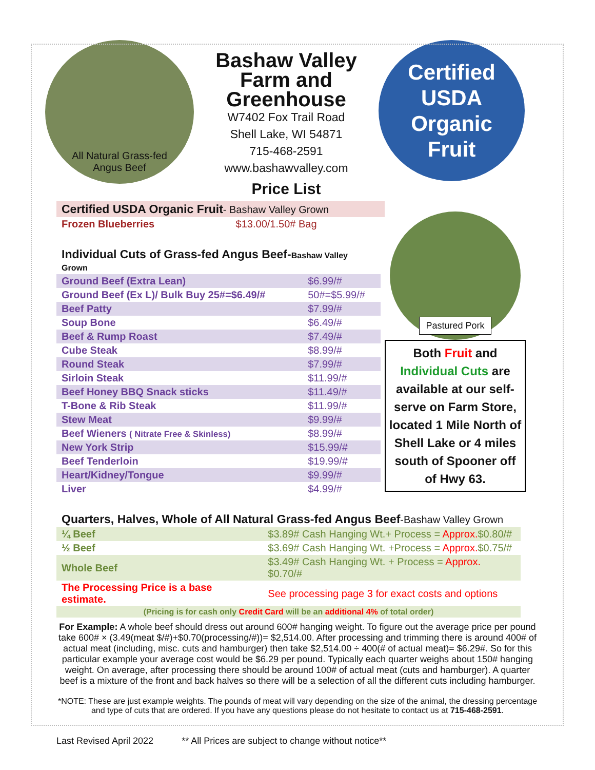All Natural Grass-fed
Angus Beef
Bashaw Valley Farm and Greenhouse
W7402 Fox Trail Road
Shell Lake, WI 54871
715-468-2591
www.bashawvalley.com
Price List
Certified
USDA Organic
Fruit
| Certified USDA Organic Fruit - Bashaw Valley Grown | |
| Frozen Blueberries | $13.00/1.50# Bag |
| Individual Cuts of Grass-fed Angus Beef- Bashaw Valley Grown | |
| Ground Beef (Extra Lean) | $6.99/# |
| Ground Beef (Ex L)/ Bulk Buy 25#=$6.49/# | 50#=$5.99/# |
| Beef Patty | $7.99/# |
| Soup Bone | $6.49/# |
| Beef & Rump Roast | $7.49/# |
| Cube Steak | $8.99/# |
| Round Steak | $7.99/# |
| Sirloin Steak | $11.99/# |
| Beef Honey BBQ Snack sticks | $11.49/# |
| T-Bone & Rib Steak | $11.99/# |
| Stew Meat | $9.99/# |
| Beef Wieners ( Nitrate Free & Skinless) | $8.99/# |
| New York Strip | $15.99/# |
| Beef Tenderloin | $19.99/# |
| Heart/Kidney/Tongue | $9.99/# |
| Liver | $4.99/# |
Pastured Pork
Both Fruit and Individual Cuts are available at our self-serve on Farm Store, located 1 Mile North of Shell Lake or 4 miles south of Spooner off of Hwy 63.
| Quarters, Halves, Whole of All Natural Grass-fed Angus Beef -Bashaw Valley Grown | |
| ¼ Beef | $3.89# Cash Hanging Wt.+ Process = Approx. $0.80/# |
| ½ Beef | $3.69# Cash Hanging Wt. +Process = Approx. $0.75/# |
| Whole Beef | $3.49# Cash Hanging Wt. + Process = Approx. $0.70/# |
| The Processing Price is a base estimate. | See processing page 3 for exact costs and options |
| (Pricing is for cash only Credit Card will be an additional 4% of total order) | |
For Example: A whole beef should dress out around 600# hanging weight. To figure out the average price per pound take 600# × (3.49(meat $/#)+$0.70(processing/#))= $2,514.00. After processing and trimming there is around 400# of actual meat (including, misc. cuts and hamburger) then take $2,514.00 ÷ 400(# of actual meat)= $6.29#. So for this particular example your average cost would be $6.29 per pound. Typically each quarter weighs about 150# hanging weight. On average, after processing there should be around 100# of actual meat (cuts and hamburger). A quarter beef is a mixture of the front and back halves so there will be a selection of all the different cuts including hamburger.
*NOTE: These are just example weights. The pounds of meat will vary depending on the size of the animal, the dressing percentage and type of cuts that are ordered. If you have any questions please do not hesitate to contact us at 715-468-2591.
Last Revised April 2022 ** All Prices are subject to change without notice**